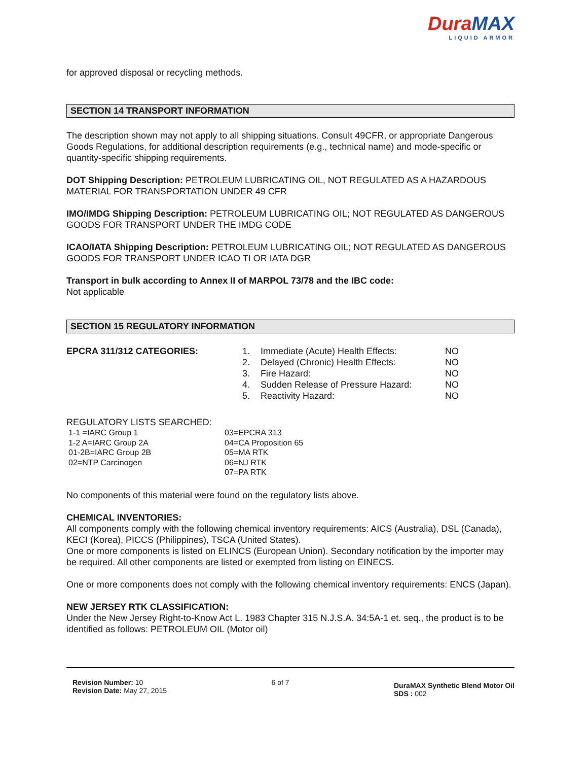DuraMAX
LIQUID ARMOR
for approved disposal or recycling methods.
SECTION 14 TRANSPORT INFORMATION
The description shown may not apply to all shipping situations. Consult 49CFR, or appropriate Dangerous Goods Regulations, for additional description requirements (e.g., technical name) and mode-specific or quantity-specific shipping requirements.
DOT Shipping Description: PETROLEUM LUBRICATING OIL, NOT REGULATED AS A HAZARDOUS MATERIAL FOR TRANSPORTATION UNDER 49 CFR
IMO/IMDG Shipping Description: PETROLEUM LUBRICATING OIL; NOT REGULATED AS DANGEROUS GOODS FOR TRANSPORT UNDER THE IMDG CODE
ICAO/IATA Shipping Description: PETROLEUM LUBRICATING OIL; NOT REGULATED AS DANGEROUS GOODS FOR TRANSPORT UNDER ICAO TI OR IATA DGR
Transport in bulk according to Annex II of MARPOL 73/78 and the IBC code:
Not applicable
SECTION 15 REGULATORY INFORMATION
| EPCRA 311/312 CATEGORIES: | 1. | Immediate (Acute) Health Effects: | NO |
| | 2. | Delayed (Chronic) Health Effects: | NO |
| | 3. | Fire Hazard: | NO |
| | 4. | Sudden Release of Pressure Hazard: | NO |
| | 5. | Reactivity Hazard: | NO |
REGULATORY LISTS SEARCHED:
| 1-1 =IARC Group 1 | 03=EPCRA 313 |
| 1-2 A=IARC Group 2A | 04=CA Proposition 65 |
| 01-2B=IARC Group 2B | 05=MA RTK |
| 02=NTP Carcinogen | 06=NJ RTK |
| | 07=PA RTK |
No components of this material were found on the regulatory lists above.
CHEMICAL INVENTORIES:
All components comply with the following chemical inventory requirements: AICS (Australia), DSL (Canada), KECI (Korea), PICCS (Philippines), TSCA (United States).
One or more components is listed on ELINCS (European Union). Secondary notification by the importer may be required. All other components are listed or exempted from listing on EINECS.
One or more components does not comply with the following chemical inventory requirements: ENCS (Japan).
NEW JERSEY RTK CLASSIFICATION:
Under the New Jersey Right-to-Know Act L. 1983 Chapter 315 N.J.S.A. 34:5A-1 et. seq., the product is to be identified as follows: PETROLEUM OIL (Motor oil)
Revision Number: 10
Revision Date: May 27, 2015
6 of 7
DuraMAX Synthetic Blend Motor Oil
SDS : 002